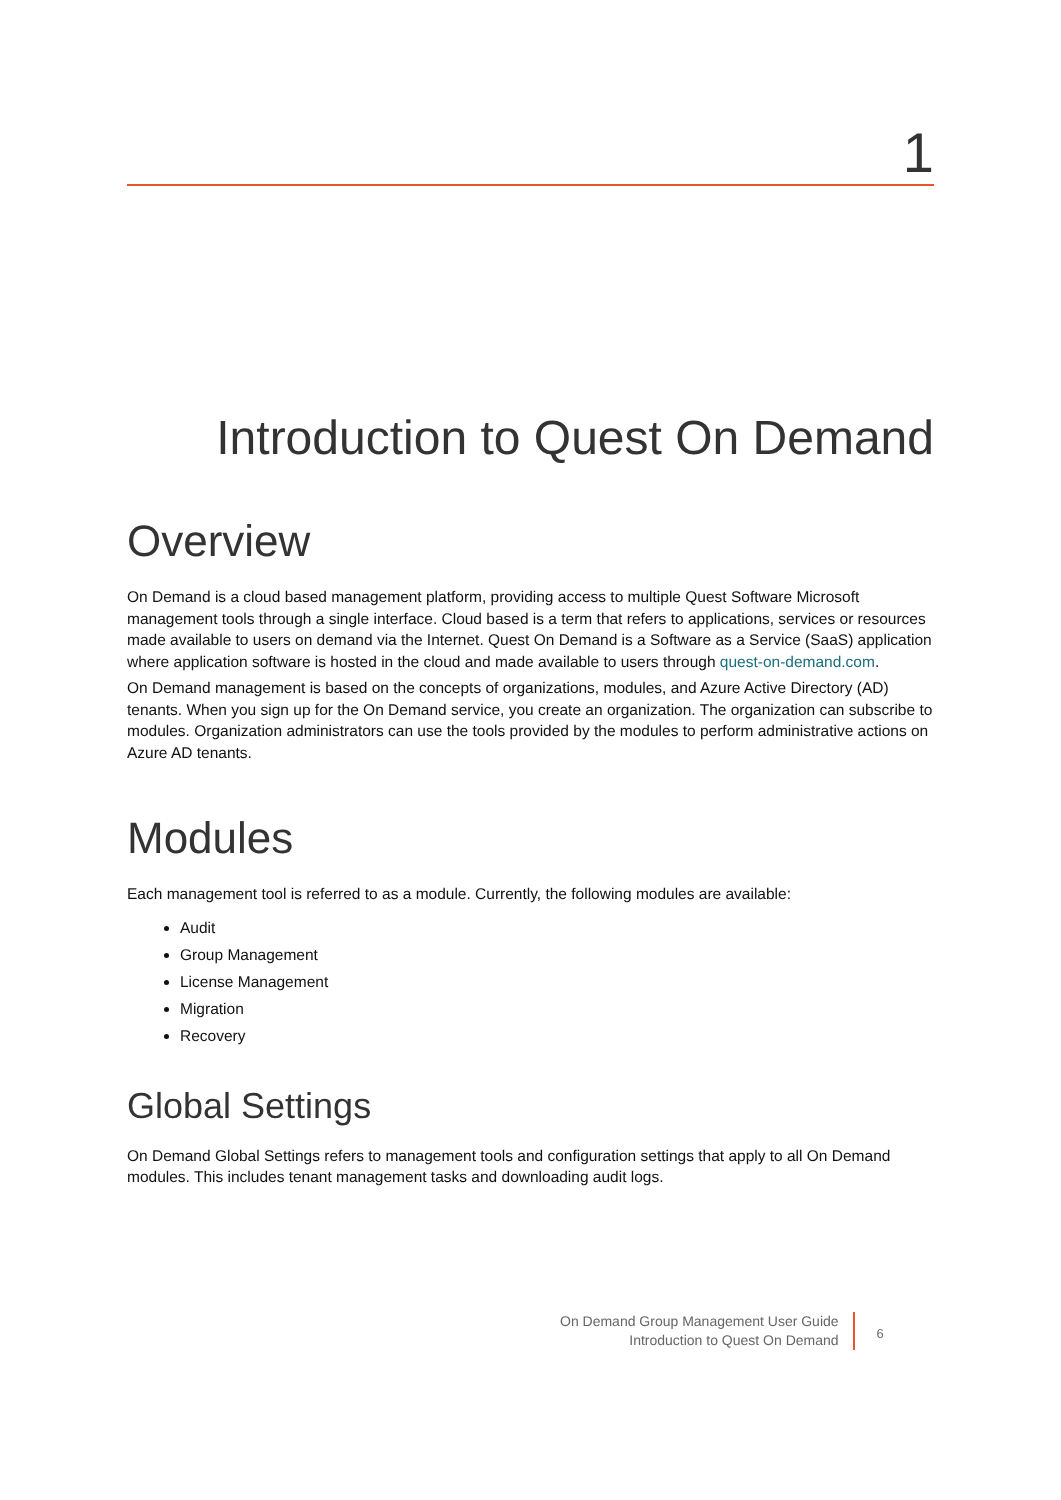1
Introduction to Quest On Demand
Overview
On Demand is a cloud based management platform, providing access to multiple Quest Software Microsoft management tools through a single interface. Cloud based is a term that refers to applications, services or resources made available to users on demand via the Internet. Quest On Demand is a Software as a Service (SaaS) application where application software is hosted in the cloud and made available to users through quest-on-demand.com.
On Demand management is based on the concepts of organizations, modules, and Azure Active Directory (AD) tenants. When you sign up for the On Demand service, you create an organization. The organization can subscribe to modules. Organization administrators can use the tools provided by the modules to perform administrative actions on Azure AD tenants.
Modules
Each management tool is referred to as a module. Currently, the following modules are available:
Audit
Group Management
License Management
Migration
Recovery
Global Settings
On Demand Global Settings refers to management tools and configuration settings that apply to all On Demand modules. This includes tenant management tasks and downloading audit logs.
On Demand Group Management User Guide
Introduction to Quest On Demand
6